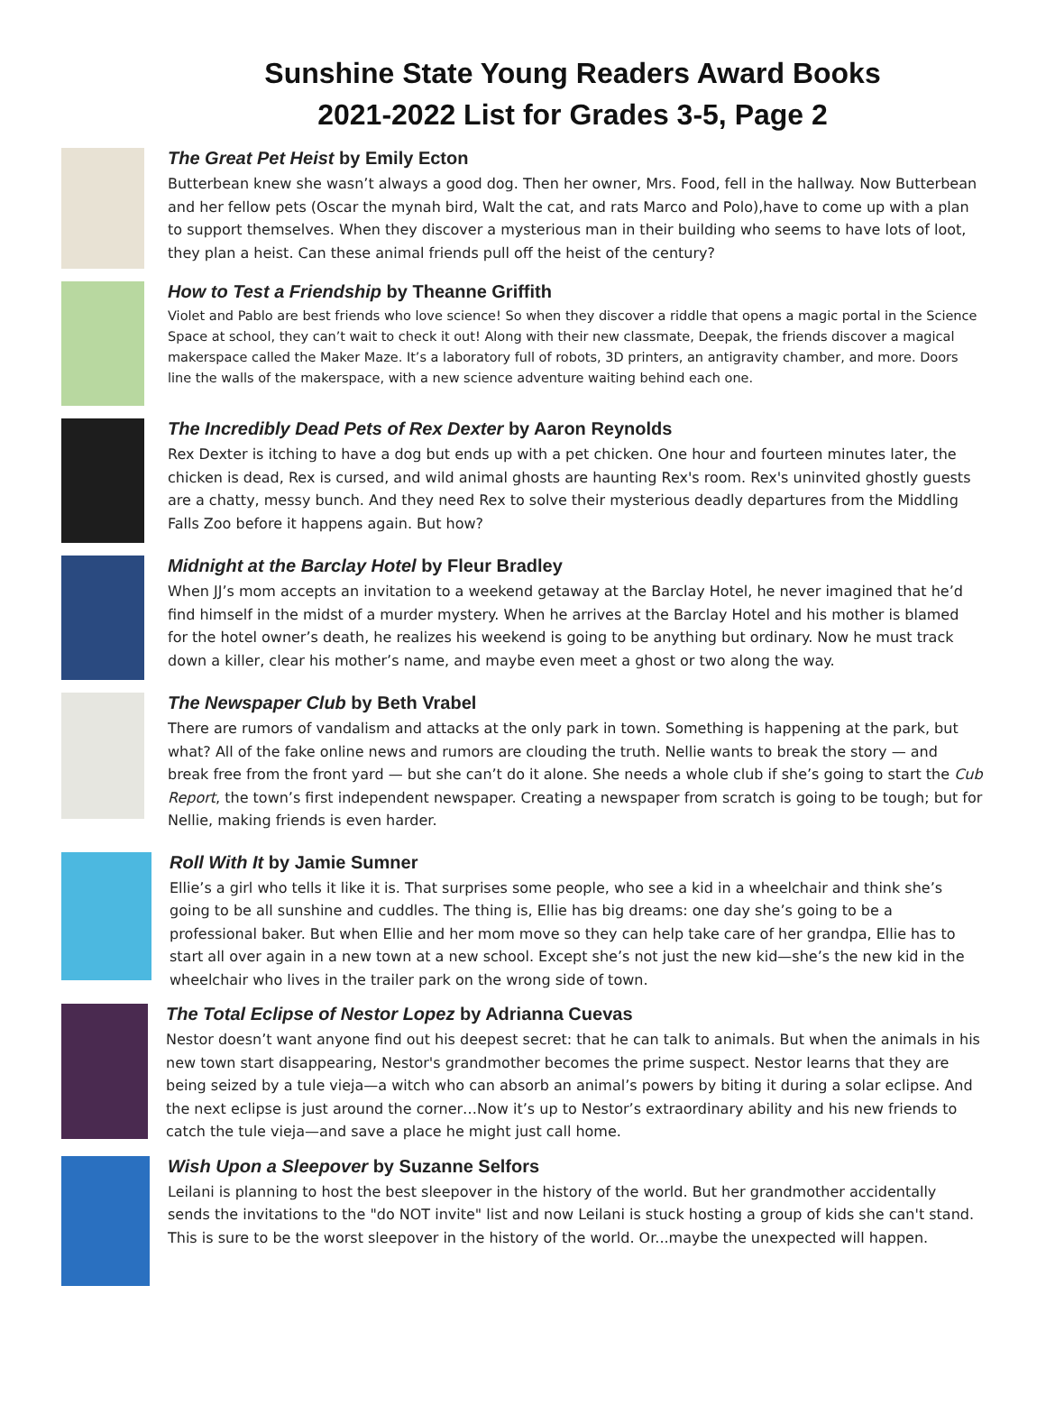Sunshine State Young Readers Award Books
2021-2022 List for Grades 3-5, Page 2
The Great Pet Heist by Emily Ecton
Butterbean knew she wasn’t always a good dog. Then her owner, Mrs. Food, fell in the hallway. Now Butterbean and her fellow pets (Oscar the mynah bird, Walt the cat, and rats Marco and Polo),have to come up with a plan to support themselves. When they discover a mysterious man in their building who seems to have lots of loot, they plan a heist. Can these animal friends pull off the heist of the century?
How to Test a Friendship by Theanne Griffith
Violet and Pablo are best friends who love science! So when they discover a riddle that opens a magic portal in the Science Space at school, they can’t wait to check it out! Along with their new classmate, Deepak, the friends discover a magical makerspace called the Maker Maze. It’s a laboratory full of robots, 3D printers, an antigravity chamber, and more. Doors line the walls of the makerspace, with a new science adventure waiting behind each one.
The Incredibly Dead Pets of Rex Dexter by Aaron Reynolds
Rex Dexter is itching to have a dog but ends up with a pet chicken. One hour and fourteen minutes later, the chicken is dead, Rex is cursed, and wild animal ghosts are haunting Rex's room. Rex's uninvited ghostly guests are a chatty, messy bunch. And they need Rex to solve their mysterious deadly departures from the Middling Falls Zoo before it happens again. But how?
Midnight at the Barclay Hotel by Fleur Bradley
When JJ’s mom accepts an invitation to a weekend getaway at the Barclay Hotel, he never imagined that he’d find himself in the midst of a murder mystery. When he arrives at the Barclay Hotel and his mother is blamed for the hotel owner’s death, he realizes his weekend is going to be anything but ordinary. Now he must track down a killer, clear his mother’s name, and maybe even meet a ghost or two along the way.
The Newspaper Club by Beth Vrabel
There are rumors of vandalism and attacks at the only park in town. Something is happening at the park, but what? All of the fake online news and rumors are clouding the truth. Nellie wants to break the story — and break free from the front yard — but she can’t do it alone. She needs a whole club if she’s going to start the Cub Report, the town’s first independent newspaper. Creating a newspaper from scratch is going to be tough; but for Nellie, making friends is even harder.
Roll With It by Jamie Sumner
Ellie’s a girl who tells it like it is. That surprises some people, who see a kid in a wheelchair and think she’s going to be all sunshine and cuddles. The thing is, Ellie has big dreams: one day she’s going to be a professional baker. But when Ellie and her mom move so they can help take care of her grandpa, Ellie has to start all over again in a new town at a new school. Except she’s not just the new kid—she’s the new kid in the wheelchair who lives in the trailer park on the wrong side of town.
The Total Eclipse of Nestor Lopez by Adrianna Cuevas
Nestor doesn’t want anyone find out his deepest secret: that he can talk to animals. But when the animals in his new town start disappearing, Nestor's grandmother becomes the prime suspect. Nestor learns that they are being seized by a tule vieja—a witch who can absorb an animal’s powers by biting it during a solar eclipse. And the next eclipse is just around the corner…Now it’s up to Nestor’s extraordinary ability and his new friends to catch the tule vieja—and save a place he might just call home.
Wish Upon a Sleepover by Suzanne Selfors
Leilani is planning to host the best sleepover in the history of the world. But her grandmother accidentally sends the invitations to the "do NOT invite" list and now Leilani is stuck hosting a group of kids she can't stand. This is sure to be the worst sleepover in the history of the world. Or...maybe the unexpected will happen.